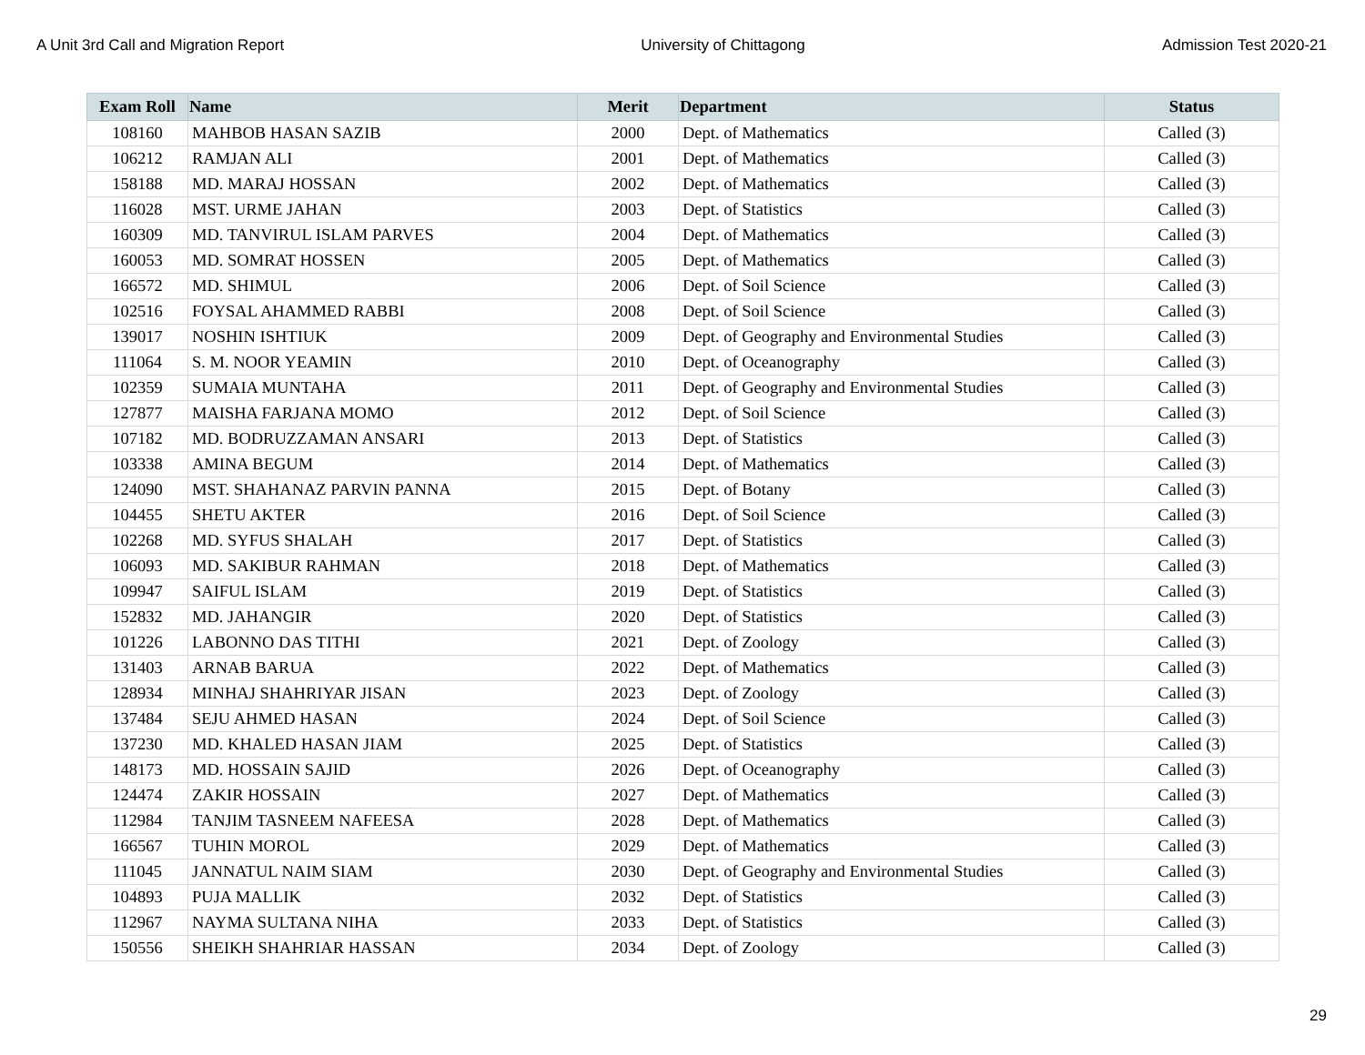A Unit 3rd Call and Migration Report University of Chittagong Admission Test 2020-21
| Exam Roll | Name | Merit | Department | Status |
| --- | --- | --- | --- | --- |
| 108160 | MAHBOB HASAN SAZIB | 2000 | Dept. of Mathematics | Called (3) |
| 106212 | RAMJAN ALI | 2001 | Dept. of Mathematics | Called (3) |
| 158188 | MD. MARAJ HOSSAN | 2002 | Dept. of Mathematics | Called (3) |
| 116028 | MST. URME JAHAN | 2003 | Dept. of Statistics | Called (3) |
| 160309 | MD. TANVIRUL ISLAM PARVES | 2004 | Dept. of Mathematics | Called (3) |
| 160053 | MD. SOMRAT HOSSEN | 2005 | Dept. of Mathematics | Called (3) |
| 166572 | MD. SHIMUL | 2006 | Dept. of Soil Science | Called (3) |
| 102516 | FOYSAL AHAMMED RABBI | 2008 | Dept. of Soil Science | Called (3) |
| 139017 | NOSHIN ISHTIUK | 2009 | Dept. of Geography and Environmental Studies | Called (3) |
| 111064 | S. M. NOOR YEAMIN | 2010 | Dept. of Oceanography | Called (3) |
| 102359 | SUMAIA MUNTAHA | 2011 | Dept. of Geography and Environmental Studies | Called (3) |
| 127877 | MAISHA FARJANA MOMO | 2012 | Dept. of Soil Science | Called (3) |
| 107182 | MD. BODRUZZAMAN ANSARI | 2013 | Dept. of Statistics | Called (3) |
| 103338 | AMINA BEGUM | 2014 | Dept. of Mathematics | Called (3) |
| 124090 | MST. SHAHANAZ PARVIN PANNA | 2015 | Dept. of Botany | Called (3) |
| 104455 | SHETU AKTER | 2016 | Dept. of Soil Science | Called (3) |
| 102268 | MD. SYFUS SHALAH | 2017 | Dept. of Statistics | Called (3) |
| 106093 | MD. SAKIBUR RAHMAN | 2018 | Dept. of Mathematics | Called (3) |
| 109947 | SAIFUL ISLAM | 2019 | Dept. of Statistics | Called (3) |
| 152832 | MD. JAHANGIR | 2020 | Dept. of Statistics | Called (3) |
| 101226 | LABONNO DAS TITHI | 2021 | Dept. of Zoology | Called (3) |
| 131403 | ARNAB BARUA | 2022 | Dept. of Mathematics | Called (3) |
| 128934 | MINHAJ SHAHRIYAR JISAN | 2023 | Dept. of Zoology | Called (3) |
| 137484 | SEJU AHMED HASAN | 2024 | Dept. of Soil Science | Called (3) |
| 137230 | MD. KHALED HASAN JIAM | 2025 | Dept. of Statistics | Called (3) |
| 148173 | MD. HOSSAIN SAJID | 2026 | Dept. of Oceanography | Called (3) |
| 124474 | ZAKIR HOSSAIN | 2027 | Dept. of Mathematics | Called (3) |
| 112984 | TANJIM TASNEEM NAFEESA | 2028 | Dept. of Mathematics | Called (3) |
| 166567 | TUHIN MOROL | 2029 | Dept. of Mathematics | Called (3) |
| 111045 | JANNATUL NAIM SIAM | 2030 | Dept. of Geography and Environmental Studies | Called (3) |
| 104893 | PUJA MALLIK | 2032 | Dept. of Statistics | Called (3) |
| 112967 | NAYMA SULTANA NIHA | 2033 | Dept. of Statistics | Called (3) |
| 150556 | SHEIKH SHAHRIAR HASSAN | 2034 | Dept. of Zoology | Called (3) |
29